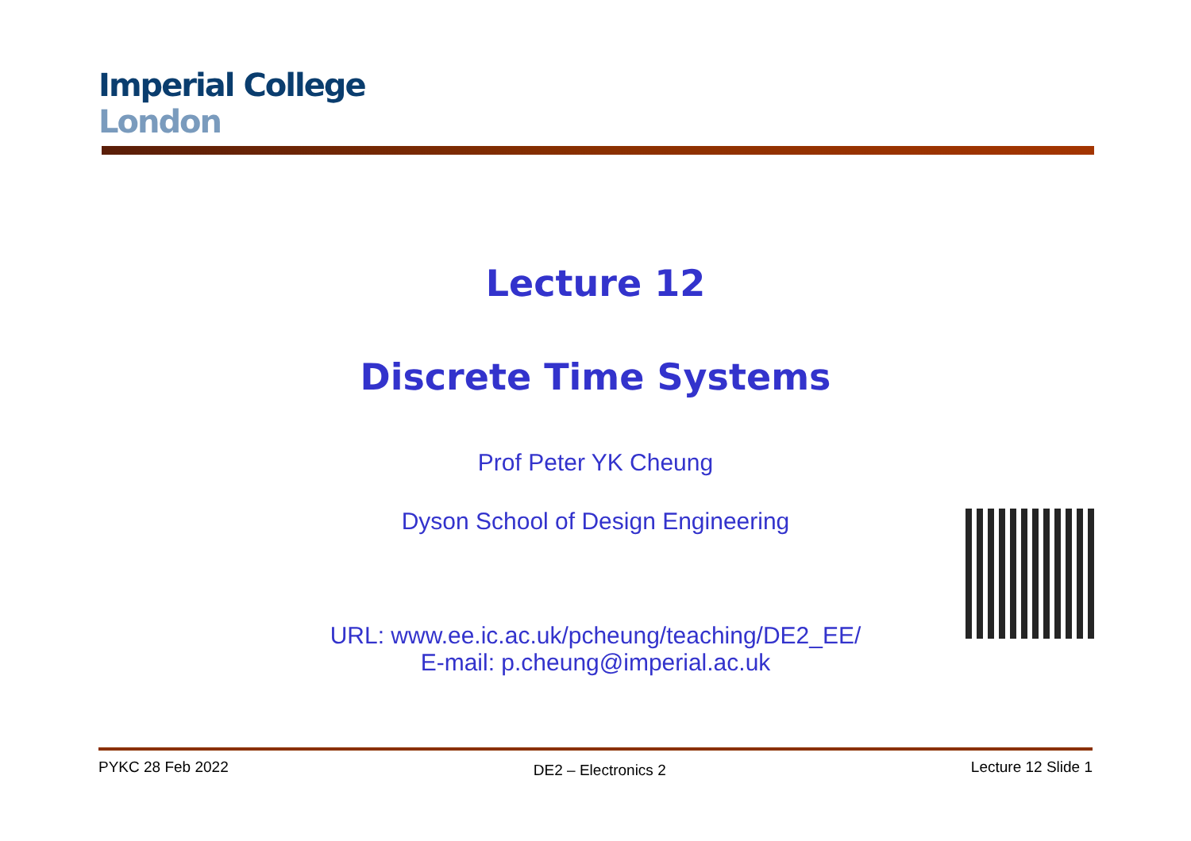Imperial College
London
Lecture 12
Discrete Time Systems
Prof Peter YK Cheung
Dyson School of Design Engineering
URL: www.ee.ic.ac.uk/pcheung/teaching/DE2_EE/
E-mail: p.cheung@imperial.ac.uk
PYKC 28 Feb 2022 DE2 – Electronics 2 Lecture 12 Slide 1